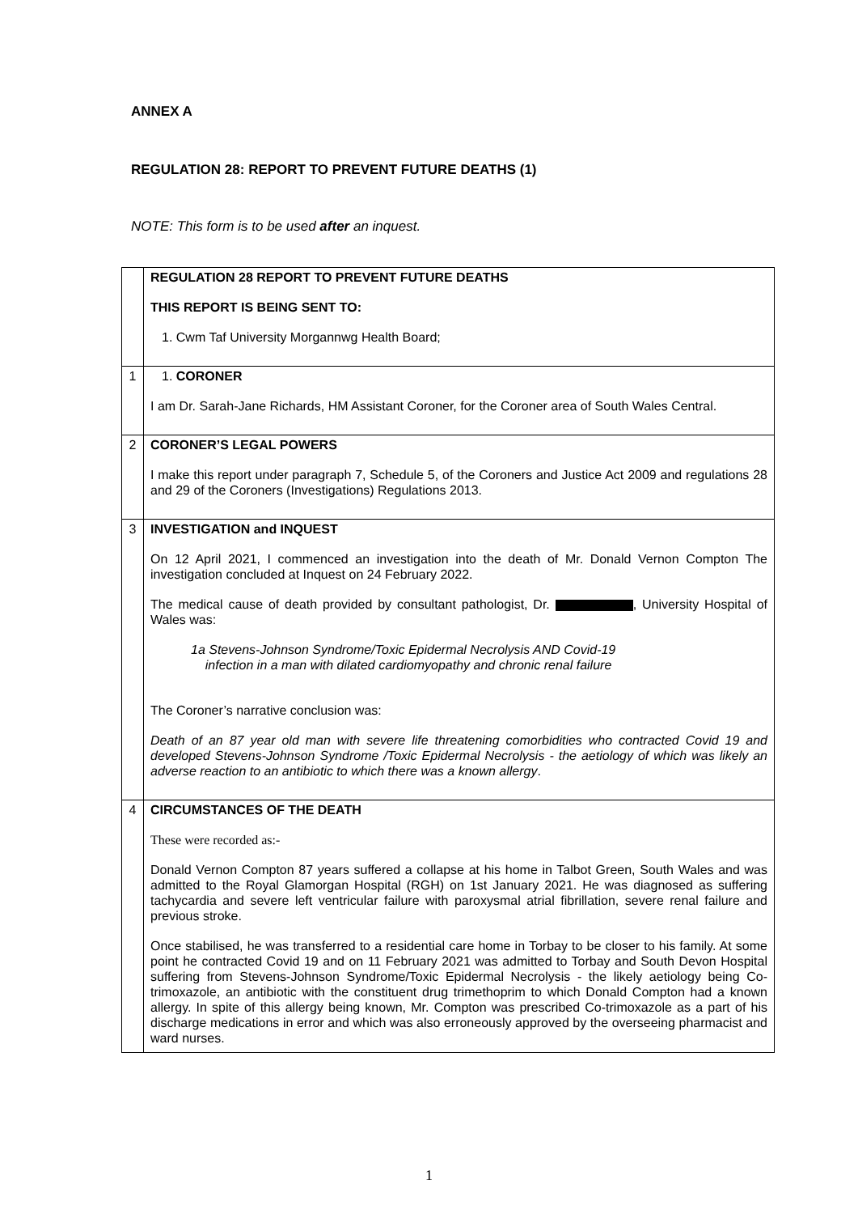ANNEX A
REGULATION 28: REPORT TO PREVENT FUTURE DEATHS (1)
NOTE: This form is to be used after an inquest.
| | REGULATION 28 REPORT TO PREVENT FUTURE DEATHS THIS REPORT IS BEING SENT TO: 1. Cwm Taf University Morgannwg Health Board; |
| 1 | 1. CORONER I am Dr. Sarah-Jane Richards, HM Assistant Coroner, for the Coroner area of South Wales Central. |
| 2 | CORONER’S LEGAL POWERS I make this report under paragraph 7, Schedule 5, of the Coroners and Justice Act 2009 and regulations 28 and 29 of the Coroners (Investigations) Regulations 2013. |
| 3 | INVESTIGATION and INQUEST On 12 April 2021, I commenced an investigation into the death of Mr. Donald Vernon Compton The investigation concluded at Inquest on 24 February 2022. The medical cause of death provided by consultant pathologist, Dr. , University Hospital of Wales was: 1a Stevens-Johnson Syndrome/Toxic Epidermal Necrolysis AND Covid-19 infection in a man with dilated cardiomyopathy and chronic renal failure The Coroner’s narrative conclusion was: Death of an 87 year old man with severe life threatening comorbidities who contracted Covid 19 and developed Stevens-Johnson Syndrome /Toxic Epidermal Necrolysis - the aetiology of which was likely an adverse reaction to an antibiotic to which there was a known allergy . |
| 4 | CIRCUMSTANCES OF THE DEATH These were recorded as:- Donald Vernon Compton 87 years suffered a collapse at his home in Talbot Green, South Wales and was admitted to the Royal Glamorgan Hospital (RGH) on 1st January 2021. He was diagnosed as suffering tachycardia and severe left ventricular failure with paroxysmal atrial fibrillation, severe renal failure and previous stroke. Once stabilised, he was transferred to a residential care home in Torbay to be closer to his family. At some point he contracted Covid 19 and on 11 February 2021 was admitted to Torbay and South Devon Hospital suffering from Stevens-Johnson Syndrome/Toxic Epidermal Necrolysis - the likely aetiology being Co-trimoxazole, an antibiotic with the constituent drug trimethoprim to which Donald Compton had a known allergy. In spite of this allergy being known, Mr. Compton was prescribed Co-trimoxazole as a part of his discharge medications in error and which was also erroneously approved by the overseeing pharmacist and ward nurses. |
1